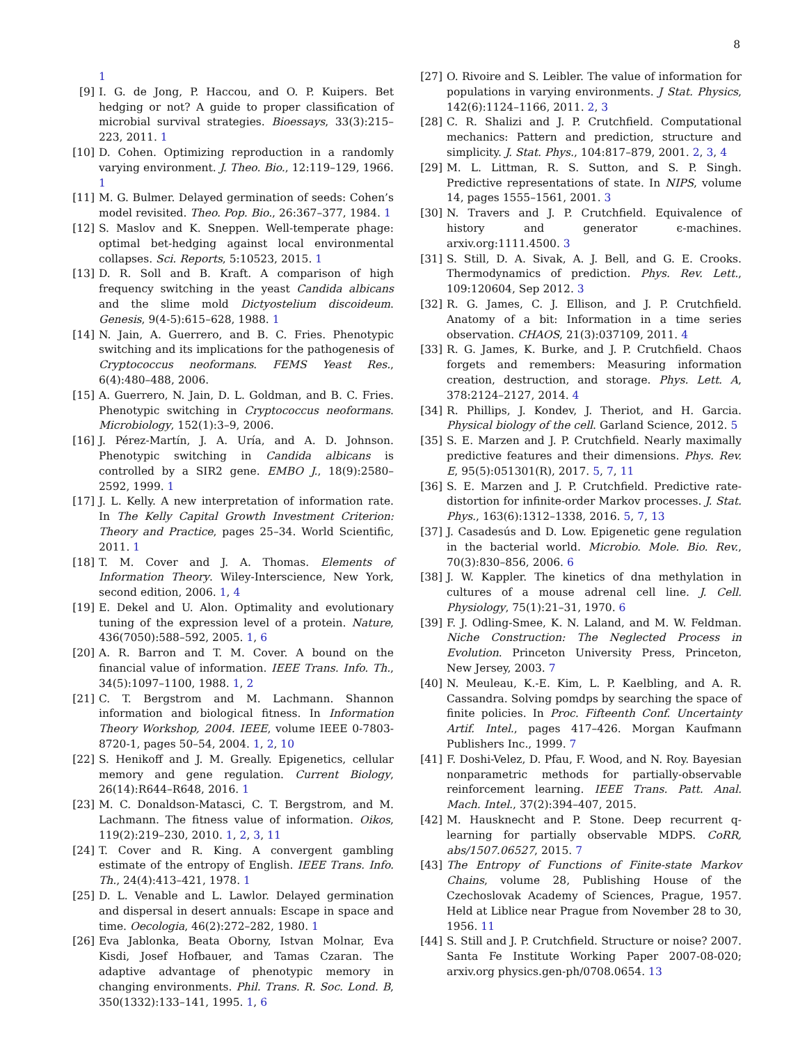8
1
[9] I. G. de Jong, P. Haccou, and O. P. Kuipers. Bet hedging or not? A guide to proper classification of microbial survival strategies. Bioessays, 33(3):215–223, 2011. 1
[10] D. Cohen. Optimizing reproduction in a randomly varying environment. J. Theo. Bio., 12:119–129, 1966. 1
[11] M. G. Bulmer. Delayed germination of seeds: Cohen’s model revisited. Theo. Pop. Bio., 26:367–377, 1984. 1
[12] S. Maslov and K. Sneppen. Well-temperate phage: optimal bet-hedging against local environmental collapses. Sci. Reports, 5:10523, 2015. 1
[13] D. R. Soll and B. Kraft. A comparison of high frequency switching in the yeast Candida albicans and the slime mold Dictyostelium discoideum. Genesis, 9(4-5):615–628, 1988. 1
[14] N. Jain, A. Guerrero, and B. C. Fries. Phenotypic switching and its implications for the pathogenesis of Cryptococcus neoformans. FEMS Yeast Res., 6(4):480–488, 2006.
[15] A. Guerrero, N. Jain, D. L. Goldman, and B. C. Fries. Phenotypic switching in Cryptococcus neoformans. Microbiology, 152(1):3–9, 2006.
[16] J. Pérez-Martín, J. A. Uría, and A. D. Johnson. Phenotypic switching in Candida albicans is controlled by a SIR2 gene. EMBO J., 18(9):2580–2592, 1999. 1
[17] J. L. Kelly. A new interpretation of information rate. In The Kelly Capital Growth Investment Criterion: Theory and Practice, pages 25–34. World Scientific, 2011. 1
[18] T. M. Cover and J. A. Thomas. Elements of Information Theory. Wiley-Interscience, New York, second edition, 2006. 1, 4
[19] E. Dekel and U. Alon. Optimality and evolutionary tuning of the expression level of a protein. Nature, 436(7050):588–592, 2005. 1, 6
[20] A. R. Barron and T. M. Cover. A bound on the financial value of information. IEEE Trans. Info. Th., 34(5):1097–1100, 1988. 1, 2
[21] C. T. Bergstrom and M. Lachmann. Shannon information and biological fitness. In Information Theory Workshop, 2004. IEEE, volume IEEE 0-7803-8720-1, pages 50–54, 2004. 1, 2, 10
[22] S. Henikoff and J. M. Greally. Epigenetics, cellular memory and gene regulation. Current Biology, 26(14):R644–R648, 2016. 1
[23] M. C. Donaldson-Matasci, C. T. Bergstrom, and M. Lachmann. The fitness value of information. Oikos, 119(2):219–230, 2010. 1, 2, 3, 11
[24] T. Cover and R. King. A convergent gambling estimate of the entropy of English. IEEE Trans. Info. Th., 24(4):413–421, 1978. 1
[25] D. L. Venable and L. Lawlor. Delayed germination and dispersal in desert annuals: Escape in space and time. Oecologia, 46(2):272–282, 1980. 1
[26] Eva Jablonka, Beata Oborny, Istvan Molnar, Eva Kisdi, Josef Hofbauer, and Tamas Czaran. The adaptive advantage of phenotypic memory in changing environments. Phil. Trans. R. Soc. Lond. B, 350(1332):133–141, 1995. 1, 6
[27] O. Rivoire and S. Leibler. The value of information for populations in varying environments. J Stat. Physics, 142(6):1124–1166, 2011. 2, 3
[28] C. R. Shalizi and J. P. Crutchfield. Computational mechanics: Pattern and prediction, structure and simplicity. J. Stat. Phys., 104:817–879, 2001. 2, 3, 4
[29] M. L. Littman, R. S. Sutton, and S. P. Singh. Predictive representations of state. In NIPS, volume 14, pages 1555–1561, 2001. 3
[30] N. Travers and J. P. Crutchfield. Equivalence of history and generator ϵ-machines. arxiv.org:1111.4500. 3
[31] S. Still, D. A. Sivak, A. J. Bell, and G. E. Crooks. Thermodynamics of prediction. Phys. Rev. Lett., 109:120604, Sep 2012. 3
[32] R. G. James, C. J. Ellison, and J. P. Crutchfield. Anatomy of a bit: Information in a time series observation. CHAOS, 21(3):037109, 2011. 4
[33] R. G. James, K. Burke, and J. P. Crutchfield. Chaos forgets and remembers: Measuring information creation, destruction, and storage. Phys. Lett. A, 378:2124–2127, 2014. 4
[34] R. Phillips, J. Kondev, J. Theriot, and H. Garcia. Physical biology of the cell. Garland Science, 2012. 5
[35] S. E. Marzen and J. P. Crutchfield. Nearly maximally predictive features and their dimensions. Phys. Rev. E, 95(5):051301(R), 2017. 5, 7, 11
[36] S. E. Marzen and J. P. Crutchfield. Predictive rate-distortion for infinite-order Markov processes. J. Stat. Phys., 163(6):1312–1338, 2016. 5, 7, 13
[37] J. Casadesús and D. Low. Epigenetic gene regulation in the bacterial world. Microbio. Mole. Bio. Rev., 70(3):830–856, 2006. 6
[38] J. W. Kappler. The kinetics of dna methylation in cultures of a mouse adrenal cell line. J. Cell. Physiology, 75(1):21–31, 1970. 6
[39] F. J. Odling-Smee, K. N. Laland, and M. W. Feldman. Niche Construction: The Neglected Process in Evolution. Princeton University Press, Princeton, New Jersey, 2003. 7
[40] N. Meuleau, K.-E. Kim, L. P. Kaelbling, and A. R. Cassandra. Solving pomdps by searching the space of finite policies. In Proc. Fifteenth Conf. Uncertainty Artif. Intel., pages 417–426. Morgan Kaufmann Publishers Inc., 1999. 7
[41] F. Doshi-Velez, D. Pfau, F. Wood, and N. Roy. Bayesian nonparametric methods for partially-observable reinforcement learning. IEEE Trans. Patt. Anal. Mach. Intel., 37(2):394–407, 2015.
[42] M. Hausknecht and P. Stone. Deep recurrent q-learning for partially observable MDPS. CoRR, abs/1507.06527, 2015. 7
[43] The Entropy of Functions of Finite-state Markov Chains, volume 28, Publishing House of the Czechoslovak Academy of Sciences, Prague, 1957. Held at Liblice near Prague from November 28 to 30, 1956. 11
[44] S. Still and J. P. Crutchfield. Structure or noise? 2007. Santa Fe Institute Working Paper 2007-08-020; arxiv.org physics.gen-ph/0708.0654. 13